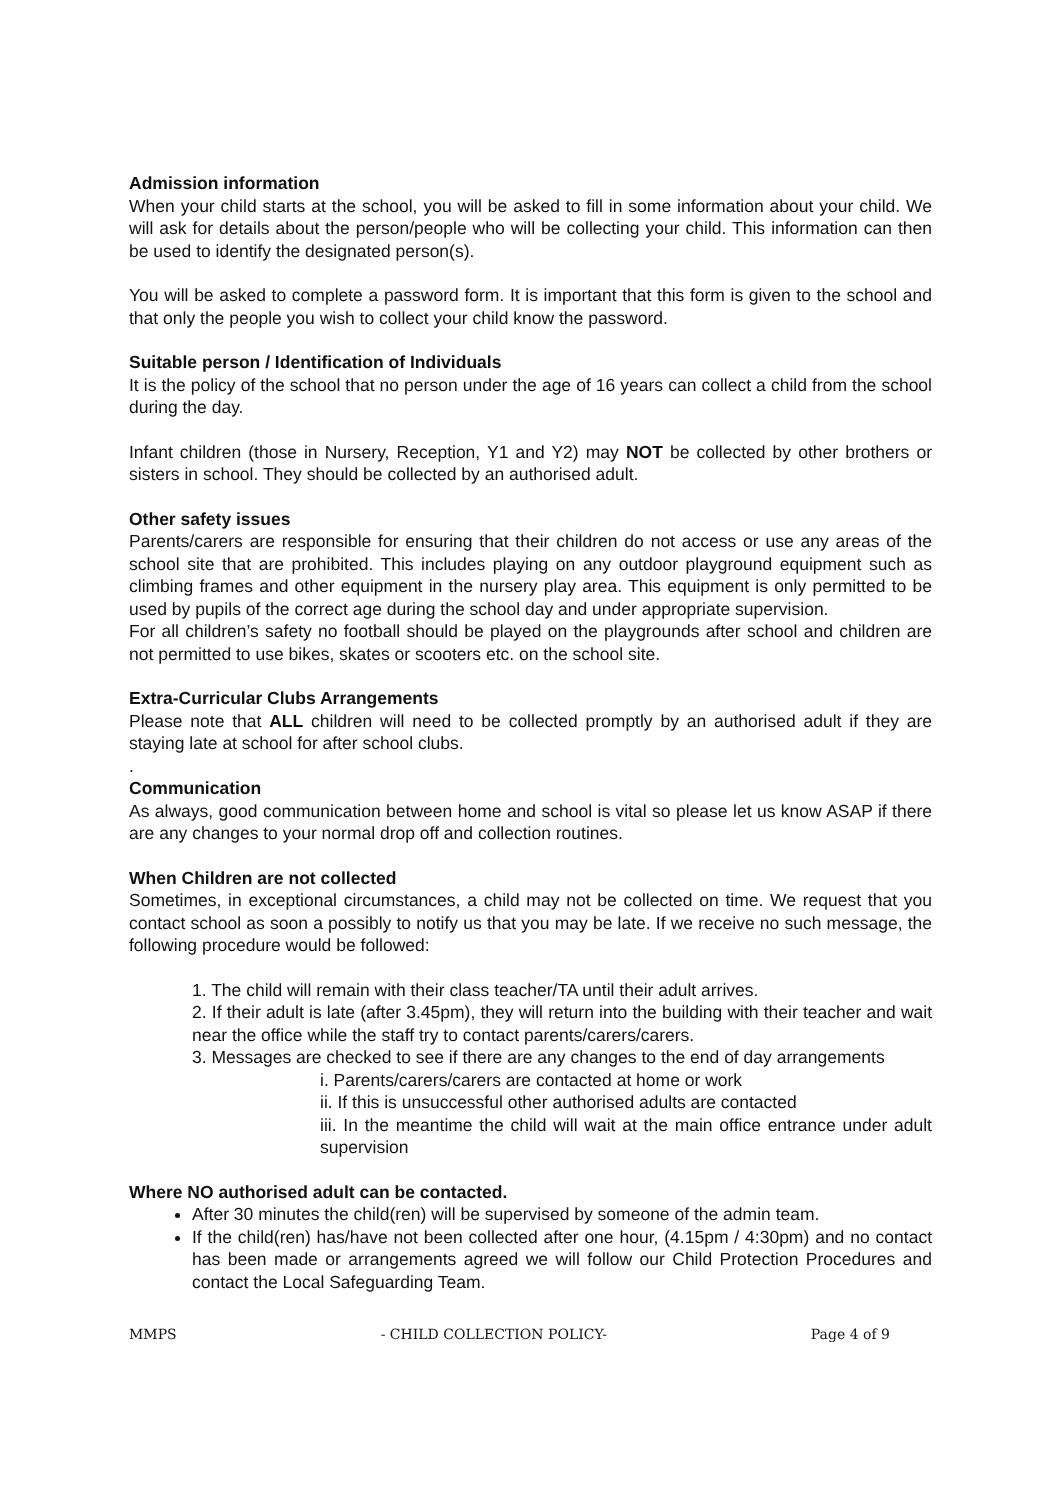Admission information
When your child starts at the school, you will be asked to fill in some information about your child. We will ask for details about the person/people who will be collecting your child. This information can then be used to identify the designated person(s).
You will be asked to complete a password form. It is important that this form is given to the school and that only the people you wish to collect your child know the password.
Suitable person / Identification of Individuals
It is the policy of the school that no person under the age of 16 years can collect a child from the school during the day.
Infant children (those in Nursery, Reception, Y1 and Y2) may NOT be collected by other brothers or sisters in school. They should be collected by an authorised adult.
Other safety issues
Parents/carers are responsible for ensuring that their children do not access or use any areas of the school site that are prohibited. This includes playing on any outdoor playground equipment such as climbing frames and other equipment in the nursery play area. This equipment is only permitted to be used by pupils of the correct age during the school day and under appropriate supervision.
For all children’s safety no football should be played on the playgrounds after school and children are not permitted to use bikes, skates or scooters etc. on the school site.
Extra-Curricular Clubs Arrangements
Please note that ALL children will need to be collected promptly by an authorised adult if they are staying late at school for after school clubs.
.
Communication
As always, good communication between home and school is vital so please let us know ASAP if there are any changes to your normal drop off and collection routines.
When Children are not collected
Sometimes, in exceptional circumstances, a child may not be collected on time. We request that you contact school as soon a possibly to notify us that you may be late. If we receive no such message, the following procedure would be followed:
1. The child will remain with their class teacher/TA until their adult arrives.
2. If their adult is late (after 3.45pm), they will return into the building with their teacher and wait near the office while the staff try to contact parents/carers/carers.
3. Messages are checked to see if there are any changes to the end of day arrangements
i. Parents/carers/carers are contacted at home or work
ii. If this is unsuccessful other authorised adults are contacted
iii. In the meantime the child will wait at the main office entrance under adult supervision
Where NO authorised adult can be contacted.
After 30 minutes the child(ren) will be supervised by someone of the admin team.
If the child(ren) has/have not been collected after one hour, (4.15pm / 4:30pm) and no contact has been made or arrangements agreed we will follow our Child Protection Procedures and contact the Local Safeguarding Team.
MMPS - CHILD COLLECTION POLICY- Page 4 of 9